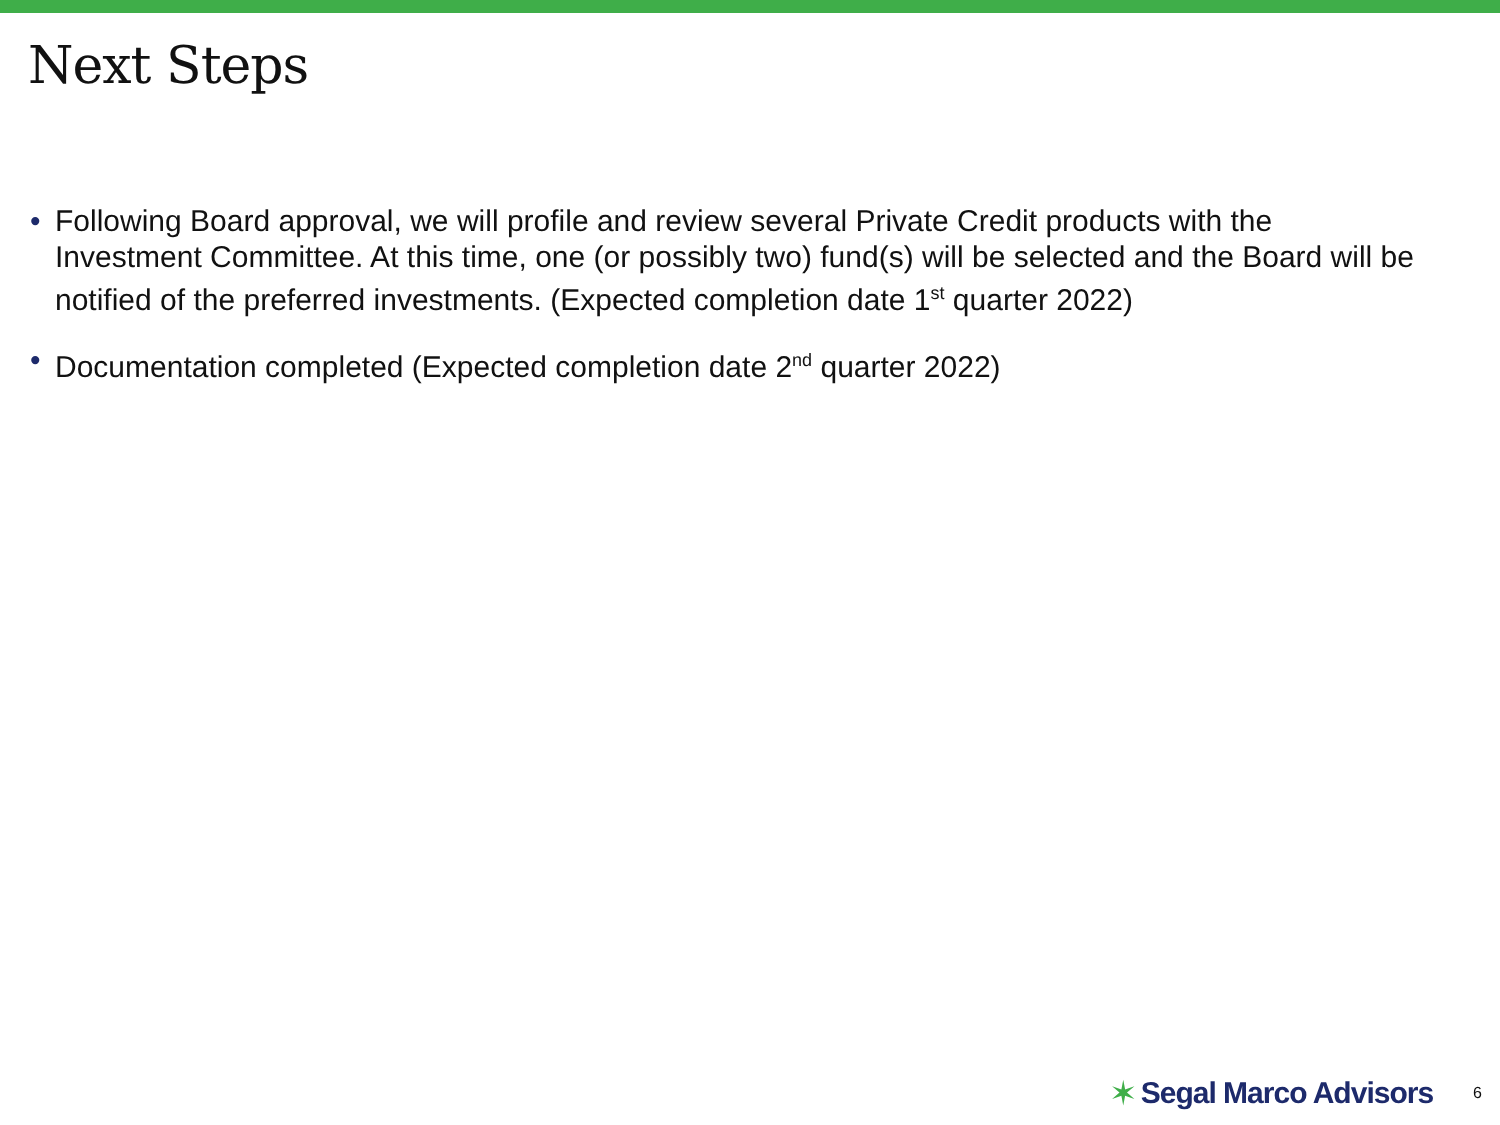Next Steps
• Following Board approval, we will profile and review several Private Credit products with the Investment Committee. At this time, one (or possibly two) fund(s) will be selected and the Board will be notified of the preferred investments. (Expected completion date 1<sup>st</sup> quarter 2022)
• Documentation completed (Expected completion date 2<sup>nd</sup> quarter 2022)
✶ Segal Marco Advisors 6